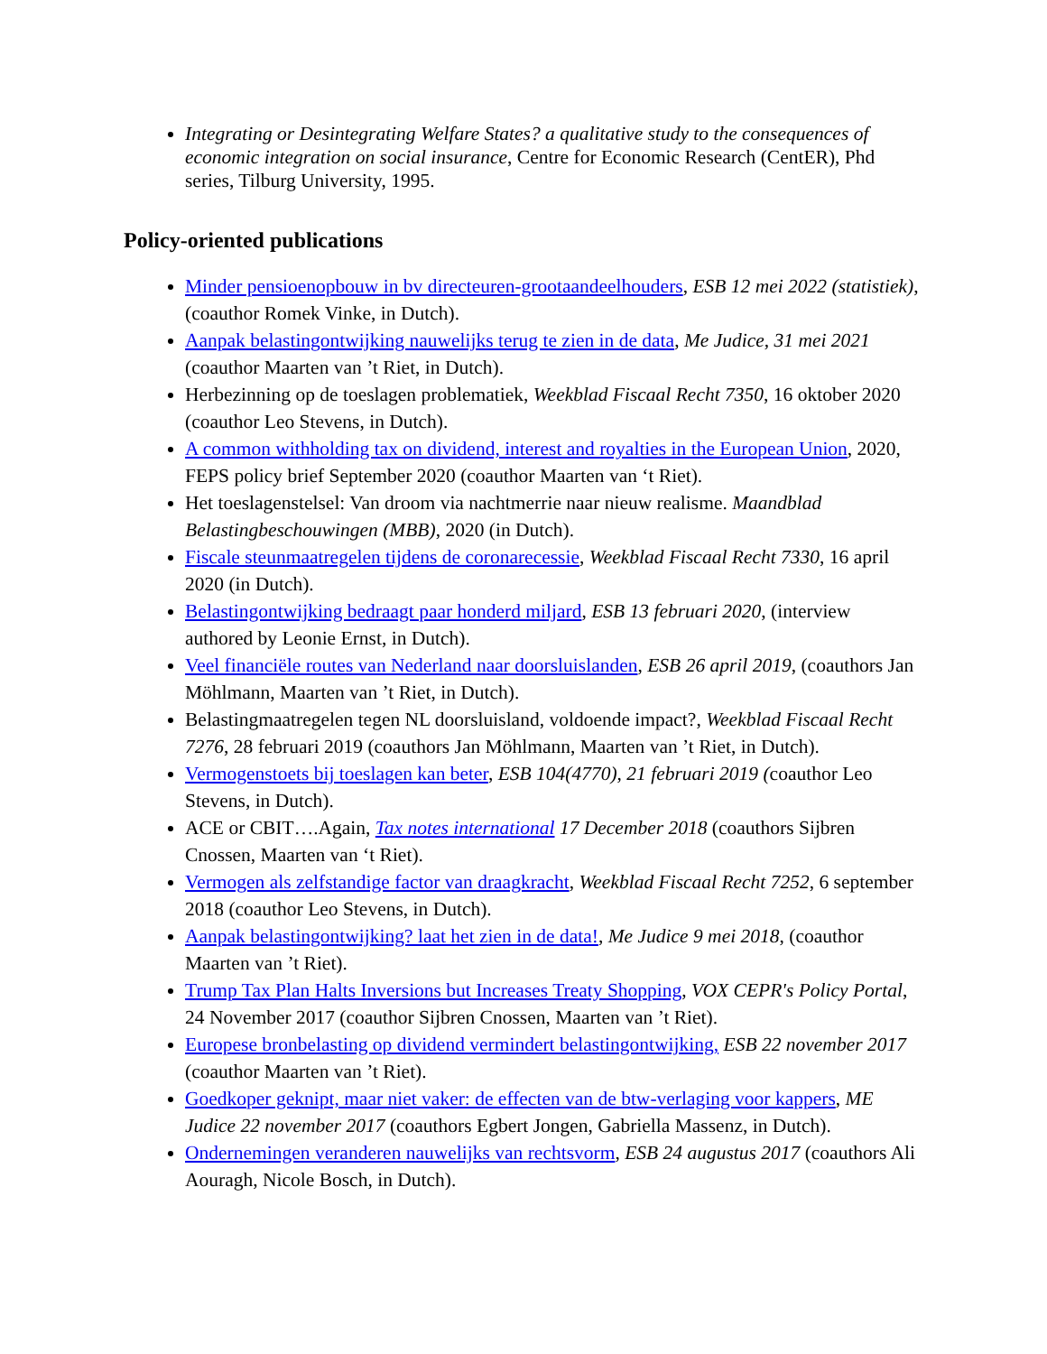Integrating or Desintegrating Welfare States? a qualitative study to the consequences of economic integration on social insurance, Centre for Economic Research (CentER), Phd series, Tilburg University, 1995.
Policy-oriented publications
Minder pensioenopbouw in bv directeuren-grootaandeelhouders, ESB 12 mei 2022 (statistiek), (coauthor Romek Vinke, in Dutch).
Aanpak belastingontwijking nauwelijks terug te zien in de data, Me Judice, 31 mei 2021 (coauthor Maarten van ’t Riet, in Dutch).
Herbezinning op de toeslagen problematiek, Weekblad Fiscaal Recht 7350, 16 oktober 2020 (coauthor Leo Stevens, in Dutch).
A common withholding tax on dividend, interest and royalties in the European Union, 2020, FEPS policy brief September 2020 (coauthor Maarten van ‘t Riet).
Het toeslagenstelsel: Van droom via nachtmerrie naar nieuw realisme. Maandblad Belastingbeschouwingen (MBB), 2020 (in Dutch).
Fiscale steunmaatregelen tijdens de coronarecessie, Weekblad Fiscaal Recht 7330, 16 april 2020 (in Dutch).
Belastingontwijking bedraagt paar honderd miljard, ESB 13 februari 2020, (interview authored by Leonie Ernst, in Dutch).
Veel financiële routes van Nederland naar doorsluislanden, ESB 26 april 2019, (coauthors Jan Möhlmann, Maarten van ’t Riet, in Dutch).
Belastingmaatregelen tegen NL doorsluisland, voldoende impact?, Weekblad Fiscaal Recht 7276, 28 februari 2019 (coauthors Jan Möhlmann, Maarten van ’t Riet, in Dutch).
Vermogenstoets bij toeslagen kan beter, ESB 104(4770), 21 februari 2019 (coauthor Leo Stevens, in Dutch).
ACE or CBIT….Again, Tax notes international 17 December 2018 (coauthors Sijbren Cnossen, Maarten van ‘t Riet).
Vermogen als zelfstandige factor van draagkracht, Weekblad Fiscaal Recht 7252, 6 september 2018 (coauthor Leo Stevens, in Dutch).
Aanpak belastingontwijking? laat het zien in de data!, Me Judice 9 mei 2018, (coauthor Maarten van ’t Riet).
Trump Tax Plan Halts Inversions but Increases Treaty Shopping, VOX CEPR's Policy Portal, 24 November 2017 (coauthor Sijbren Cnossen, Maarten van ’t Riet).
Europese bronbelasting op dividend vermindert belastingontwijking, ESB 22 november 2017 (coauthor Maarten van ’t Riet).
Goedkoper geknipt, maar niet vaker: de effecten van de btw-verlaging voor kappers, ME Judice 22 november 2017 (coauthors Egbert Jongen, Gabriella Massenz, in Dutch).
Ondernemingen veranderen nauwelijks van rechtsvorm, ESB 24 augustus 2017 (coauthors Ali Aouragh, Nicole Bosch, in Dutch).